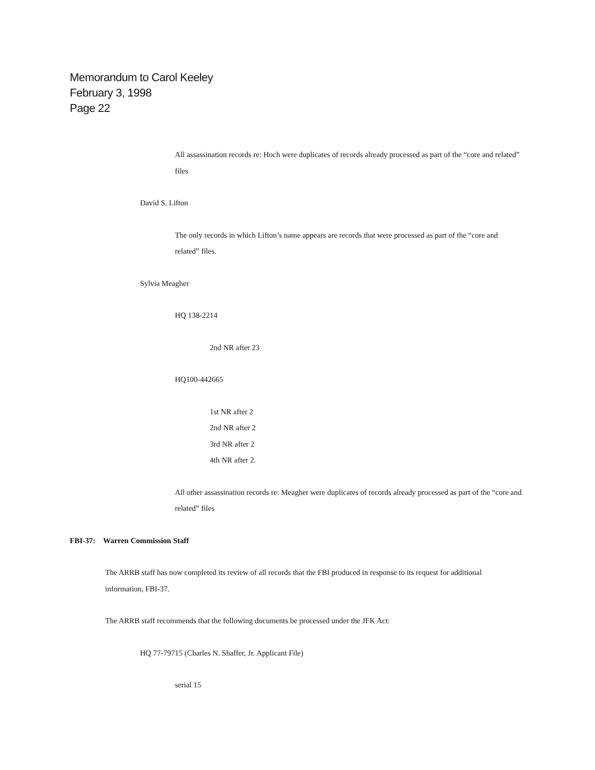Memorandum to Carol Keeley
February 3, 1998
Page 22
All assassination records re: Hoch were duplicates of records already processed as part of the “core and related” files
David S. Lifton
The only records in which Lifton’s name appears are records that were processed as part of the “core and related” files.
Sylvia Meagher
HQ 138-2214
2nd NR after 23
HQ100-442665
1st NR after 2
2nd NR after 2
3rd NR after 2
4th NR after 2.
All other assassination records re: Meagher were duplicates of records already processed as part of the “core and related” files
FBI-37: Warren Commission Staff
The ARRB staff has now completed its review of all records that the FBI produced in response to its request for additional information, FBI-37.
The ARRB staff recommends that the following documents be processed under the JFK Act:
HQ 77-79715 (Charles N. Shaffer, Jr. Applicant File)
serial 15